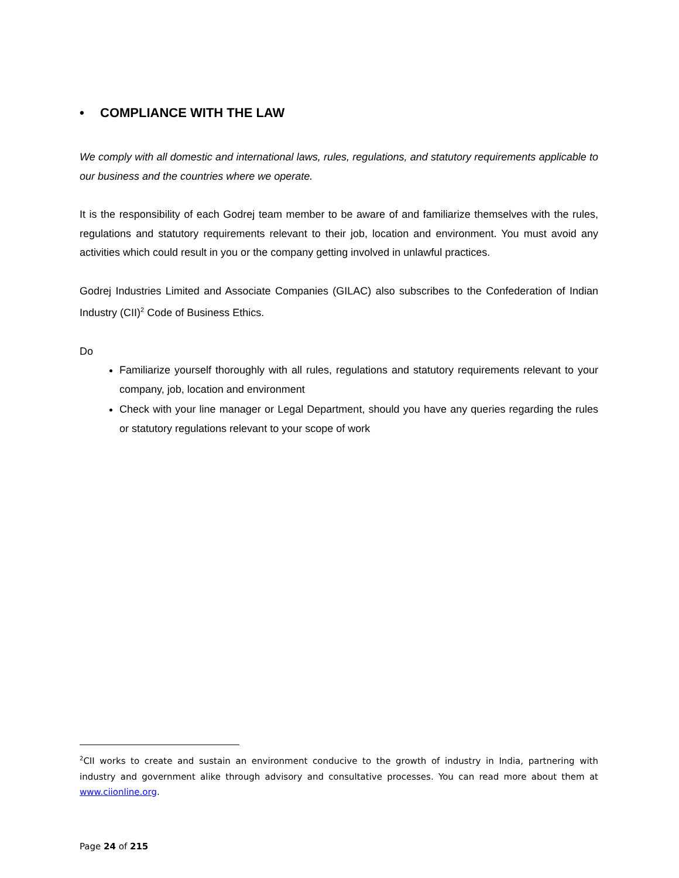• COMPLIANCE WITH THE LAW
We comply with all domestic and international laws, rules, regulations, and statutory requirements applicable to our business and the countries where we operate.
It is the responsibility of each Godrej team member to be aware of and familiarize themselves with the rules, regulations and statutory requirements relevant to their job, location and environment. You must avoid any activities which could result in you or the company getting involved in unlawful practices.
Godrej Industries Limited and Associate Companies (GILAC) also subscribes to the Confederation of Indian Industry (CII)<sup>2</sup> Code of Business Ethics.
Do
Familiarize yourself thoroughly with all rules, regulations and statutory requirements relevant to your company, job, location and environment
Check with your line manager or Legal Department, should you have any queries regarding the rules or statutory regulations relevant to your scope of work
<sup>2</sup> CII works to create and sustain an environment conducive to the growth of industry in India, partnering with industry and government alike through advisory and consultative processes. You can read more about them at www.ciionline.org.
Page 24 of 215